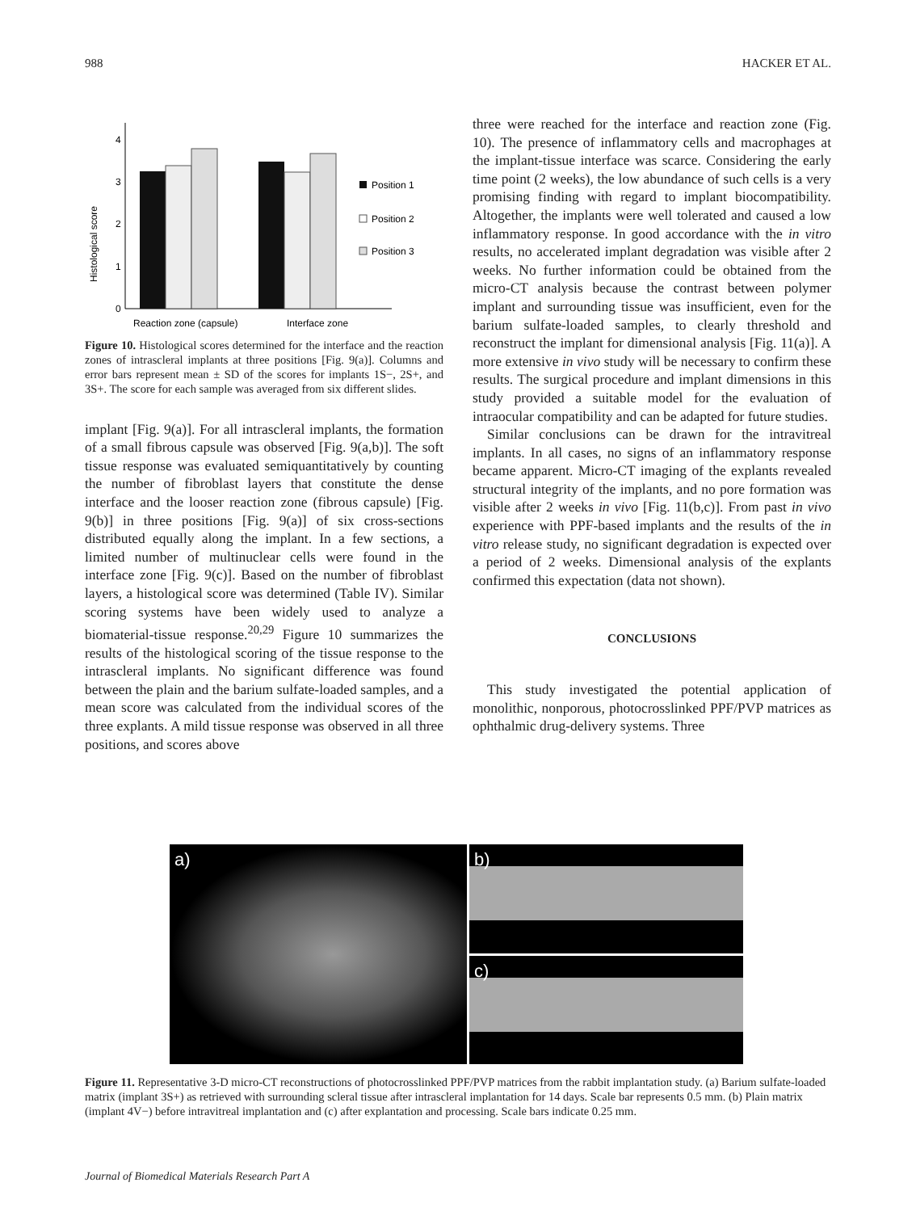988 HACKER ET AL.
Histological score
0
1
2
3
4
Position 1
Position 2
Position 3
Reaction zone (capsule)
Interface zone
Figure 10. Histological scores determined for the interface and the reaction zones of intrascleral implants at three positions [Fig. 9(a)]. Columns and error bars represent mean ± SD of the scores for implants 1S−, 2S+, and 3S+. The score for each sample was averaged from six different slides.
implant [Fig. 9(a)]. For all intrascleral implants, the formation of a small fibrous capsule was observed [Fig. 9(a,b)]. The soft tissue response was evaluated semiquantitatively by counting the number of fibroblast layers that constitute the dense interface and the looser reaction zone (fibrous capsule) [Fig. 9(b)] in three positions [Fig. 9(a)] of six cross-sections distributed equally along the implant. In a few sections, a limited number of multinuclear cells were found in the interface zone [Fig. 9(c)]. Based on the number of fibroblast layers, a histological score was determined (Table IV). Similar scoring systems have been widely used to analyze a biomaterial-tissue response.<sup>20,29</sup> Figure 10 summarizes the results of the histological scoring of the tissue response to the intrascleral implants. No significant difference was found between the plain and the barium sulfate-loaded samples, and a mean score was calculated from the individual scores of the three explants. A mild tissue response was observed in all three positions, and scores above
three were reached for the interface and reaction zone (Fig. 10). The presence of inflammatory cells and macrophages at the implant-tissue interface was scarce. Considering the early time point (2 weeks), the low abundance of such cells is a very promising finding with regard to implant biocompatibility. Altogether, the implants were well tolerated and caused a low inflammatory response. In good accordance with the in vitro results, no accelerated implant degradation was visible after 2 weeks. No further information could be obtained from the micro-CT analysis because the contrast between polymer implant and surrounding tissue was insufficient, even for the barium sulfate-loaded samples, to clearly threshold and reconstruct the implant for dimensional analysis [Fig. 11(a)]. A more extensive in vivo study will be necessary to confirm these results. The surgical procedure and implant dimensions in this study provided a suitable model for the evaluation of intraocular compatibility and can be adapted for future studies.
Similar conclusions can be drawn for the intravitreal implants. In all cases, no signs of an inflammatory response became apparent. Micro-CT imaging of the explants revealed structural integrity of the implants, and no pore formation was visible after 2 weeks in vivo [Fig. 11(b,c)]. From past in vivo experience with PPF-based implants and the results of the in vitro release study, no significant degradation is expected over a period of 2 weeks. Dimensional analysis of the explants confirmed this expectation (data not shown).
CONCLUSIONS
This study investigated the potential application of monolithic, nonporous, photocrosslinked PPF/PVP matrices as ophthalmic drug-delivery systems. Three
a) b)
c)
Figure 11. Representative 3-D micro-CT reconstructions of photocrosslinked PPF/PVP matrices from the rabbit implantation study. (a) Barium sulfate-loaded matrix (implant 3S+) as retrieved with surrounding scleral tissue after intrascleral implantation for 14 days. Scale bar represents 0.5 mm. (b) Plain matrix (implant 4V−) before intravitreal implantation and (c) after explantation and processing. Scale bars indicate 0.25 mm.
Journal of Biomedical Materials Research Part A